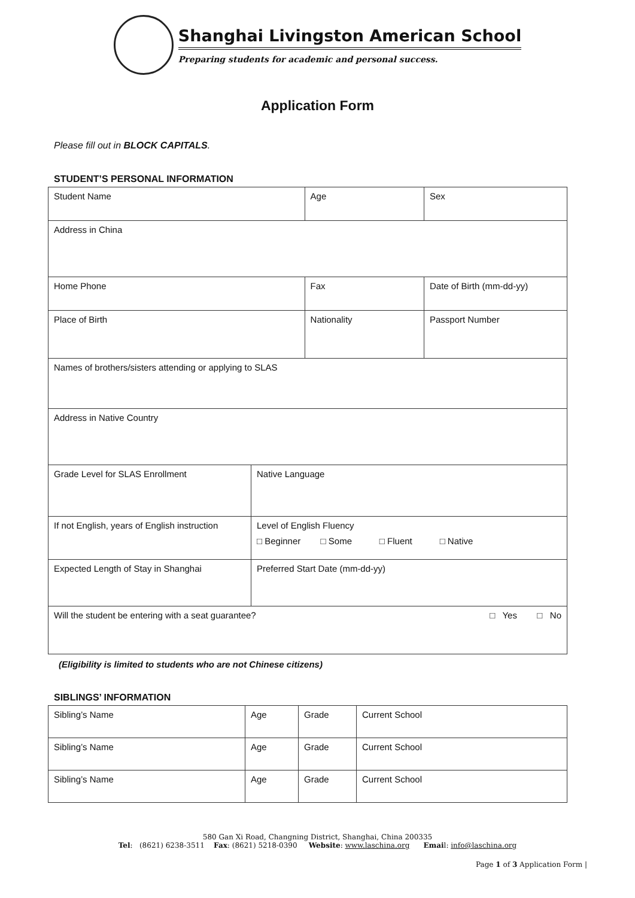Shanghai Livingston American School
Preparing students for academic and personal success.
Application Form
Please fill out in BLOCK CAPITALS.
STUDENT’S PERSONAL INFORMATION
| Student Name | | Age | Sex |
| Address in China | | | |
| Home Phone | | Fax | Date of Birth (mm-dd-yy) |
| Place of Birth | | Nationality | Passport Number |
| Names of brothers/sisters attending or applying to SLAS | | | |
| Address in Native Country | | | |
| Grade Level for SLAS Enrollment | Native Language | | |
| If not English, years of English instruction | Level of English Fluency □ Beginner □ Some □ Fluent □ Native | | |
| Expected Length of Stay in Shanghai | Preferred Start Date (mm-dd-yy) | | |
| Will the student be entering with a seat guarantee? □ Yes □ No | | | |
(Eligibility is limited to students who are not Chinese citizens)
SIBLINGS’ INFORMATION
| Sibling’s Name | Age | Grade | Current School |
| Sibling’s Name | Age | Grade | Current School |
| Sibling’s Name | Age | Grade | Current School |
580 Gan Xi Road, Changning District, Shanghai, China 200335
Tel: (8621) 6238-3511 Fax: (8621) 5218-0390 Website: www.laschina.org Email: info@laschina.org
Page 1 of 3 Application Form |